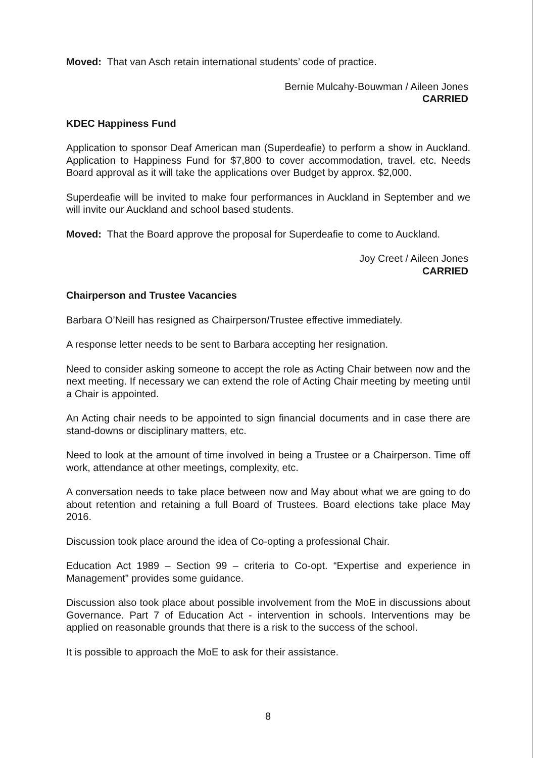Moved: That van Asch retain international students’ code of practice.
Bernie Mulcahy-Bouwman / Aileen Jones
CARRIED
KDEC Happiness Fund
Application to sponsor Deaf American man (Superdeafie) to perform a show in Auckland. Application to Happiness Fund for $7,800 to cover accommodation, travel, etc. Needs Board approval as it will take the applications over Budget by approx. $2,000.
Superdeafie will be invited to make four performances in Auckland in September and we will invite our Auckland and school based students.
Moved: That the Board approve the proposal for Superdeafie to come to Auckland.
Joy Creet / Aileen Jones
CARRIED
Chairperson and Trustee Vacancies
Barbara O’Neill has resigned as Chairperson/Trustee effective immediately.
A response letter needs to be sent to Barbara accepting her resignation.
Need to consider asking someone to accept the role as Acting Chair between now and the next meeting. If necessary we can extend the role of Acting Chair meeting by meeting until a Chair is appointed.
An Acting chair needs to be appointed to sign financial documents and in case there are stand-downs or disciplinary matters, etc.
Need to look at the amount of time involved in being a Trustee or a Chairperson. Time off work, attendance at other meetings, complexity, etc.
A conversation needs to take place between now and May about what we are going to do about retention and retaining a full Board of Trustees. Board elections take place May 2016.
Discussion took place around the idea of Co-opting a professional Chair.
Education Act 1989 – Section 99 – criteria to Co-opt. “Expertise and experience in Management” provides some guidance.
Discussion also took place about possible involvement from the MoE in discussions about Governance. Part 7 of Education Act - intervention in schools. Interventions may be applied on reasonable grounds that there is a risk to the success of the school.
It is possible to approach the MoE to ask for their assistance.
8